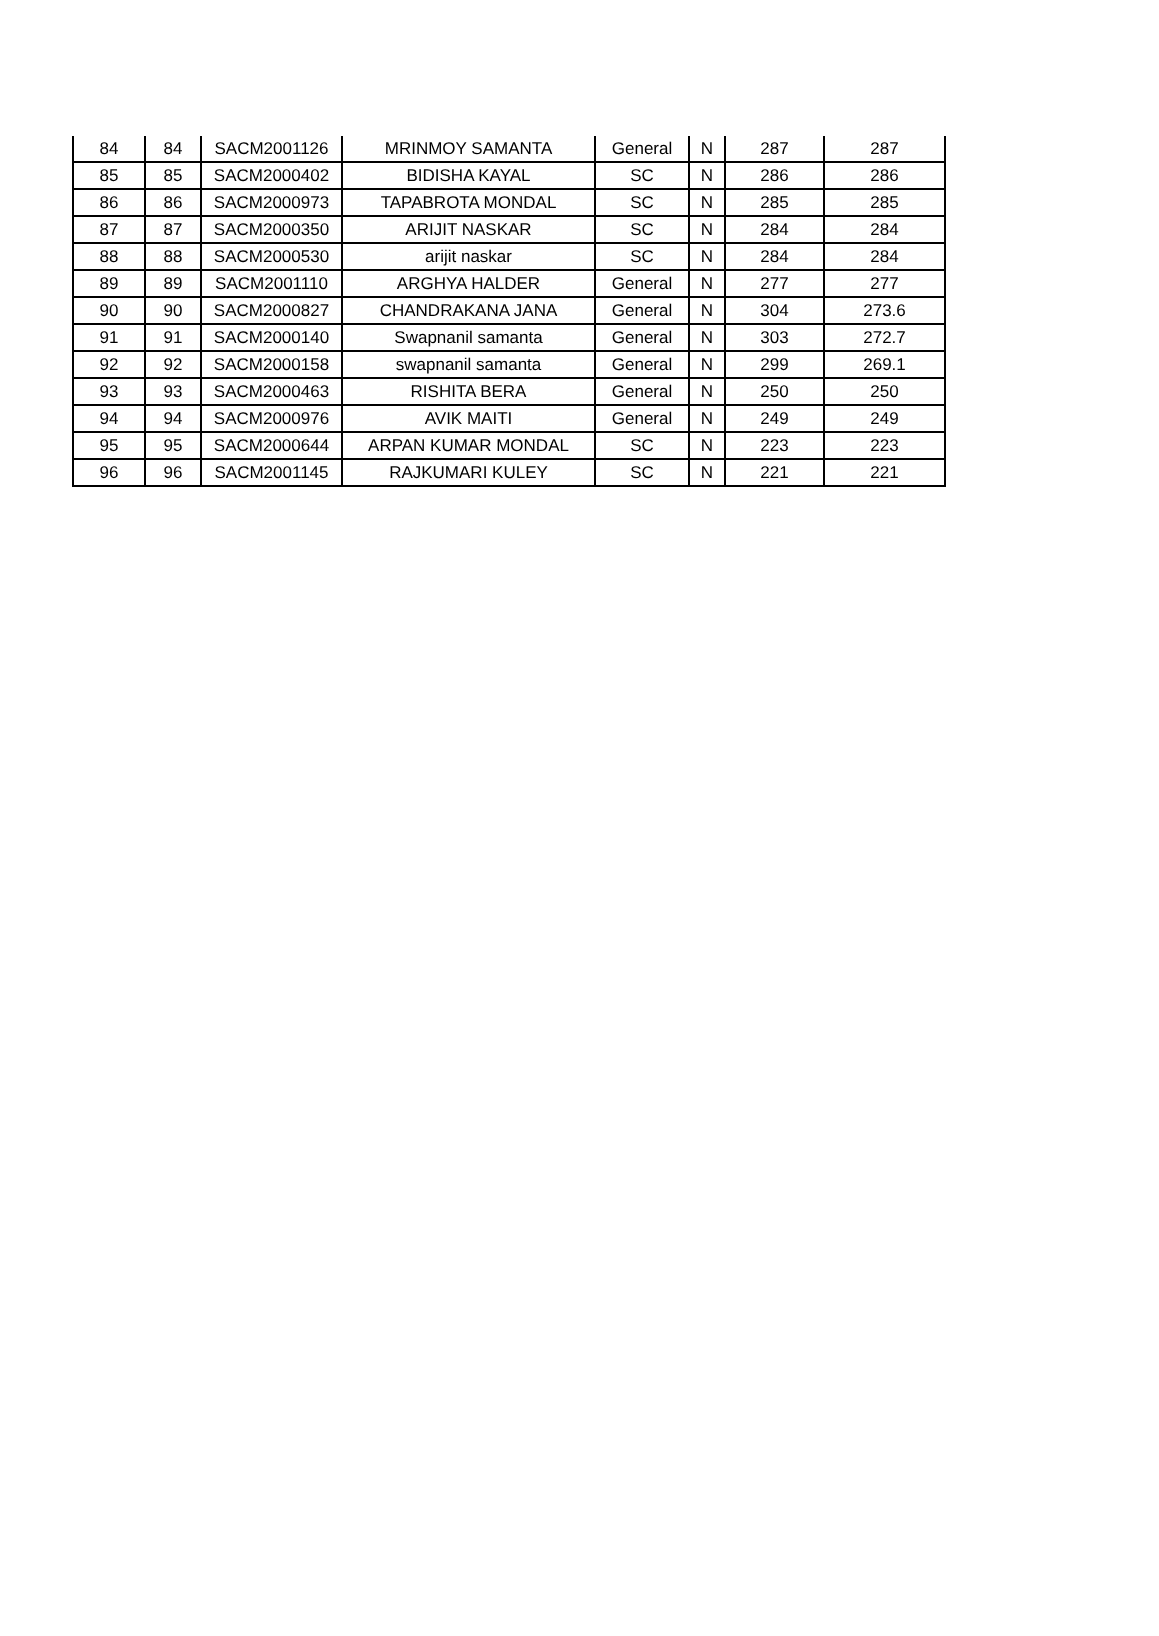| 84 | 84 | SACM2001126 | MRINMOY SAMANTA | General | N | 287 | 287 |
| 85 | 85 | SACM2000402 | BIDISHA KAYAL | SC | N | 286 | 286 |
| 86 | 86 | SACM2000973 | TAPABROTA MONDAL | SC | N | 285 | 285 |
| 87 | 87 | SACM2000350 | ARIJIT NASKAR | SC | N | 284 | 284 |
| 88 | 88 | SACM2000530 | arijit naskar | SC | N | 284 | 284 |
| 89 | 89 | SACM2001110 | ARGHYA HALDER | General | N | 277 | 277 |
| 90 | 90 | SACM2000827 | CHANDRAKANA JANA | General | N | 304 | 273.6 |
| 91 | 91 | SACM2000140 | Swapnanil samanta | General | N | 303 | 272.7 |
| 92 | 92 | SACM2000158 | swapnanil samanta | General | N | 299 | 269.1 |
| 93 | 93 | SACM2000463 | RISHITA BERA | General | N | 250 | 250 |
| 94 | 94 | SACM2000976 | AVIK MAITI | General | N | 249 | 249 |
| 95 | 95 | SACM2000644 | ARPAN KUMAR MONDAL | SC | N | 223 | 223 |
| 96 | 96 | SACM2001145 | RAJKUMARI KULEY | SC | N | 221 | 221 |